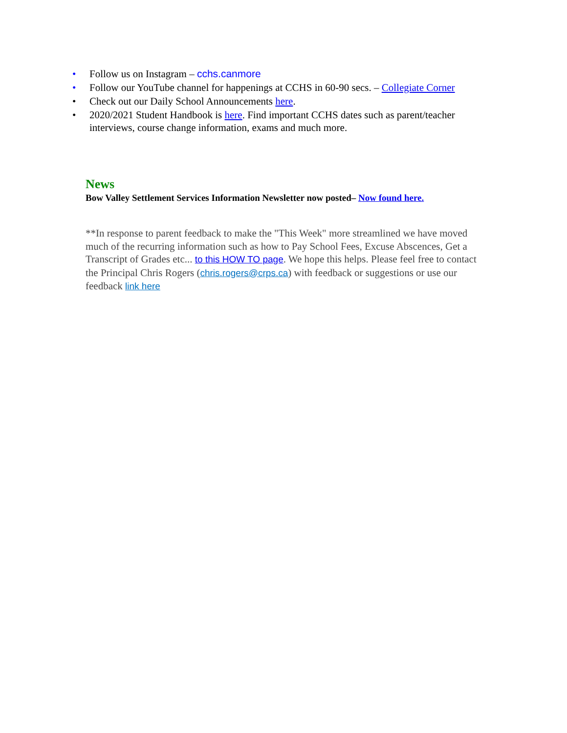• Follow us on Instagram – cchs.canmore
• Follow our YouTube channel for happenings at CCHS in 60-90 secs. – Collegiate Corner
• Check out our Daily School Announcements here.
• 2020/2021 Student Handbook is here. Find important CCHS dates such as parent/teacher interviews, course change information, exams and much more.
News
Bow Valley Settlement Services Information Newsletter now posted– Now found here.
**In response to parent feedback to make the "This Week" more streamlined we have moved much of the recurring information such as how to Pay School Fees, Excuse Abscences, Get a Transcript of Grades etc... to this HOW TO page. We hope this helps. Please feel free to contact the Principal Chris Rogers (chris.rogers@crps.ca) with feedback or suggestions or use our feedback link here